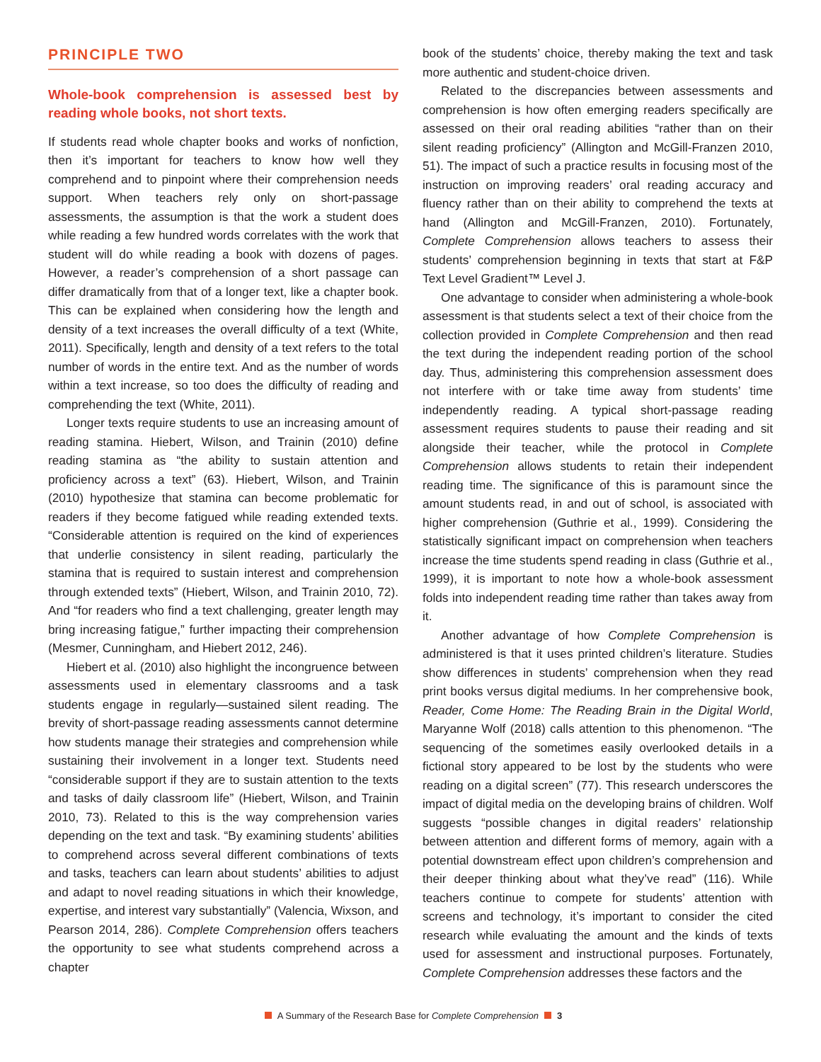PRINCIPLE TWO
Whole-book comprehension is assessed best by reading whole books, not short texts.
If students read whole chapter books and works of nonfiction, then it’s important for teachers to know how well they comprehend and to pinpoint where their comprehension needs support. When teachers rely only on short-passage assessments, the assumption is that the work a student does while reading a few hundred words correlates with the work that student will do while reading a book with dozens of pages. However, a reader’s comprehension of a short passage can differ dramatically from that of a longer text, like a chapter book. This can be explained when considering how the length and density of a text increases the overall difficulty of a text (White, 2011). Specifically, length and density of a text refers to the total number of words in the entire text. And as the number of words within a text increase, so too does the difficulty of reading and comprehending the text (White, 2011).
Longer texts require students to use an increasing amount of reading stamina. Hiebert, Wilson, and Trainin (2010) define reading stamina as “the ability to sustain attention and proficiency across a text” (63). Hiebert, Wilson, and Trainin (2010) hypothesize that stamina can become problematic for readers if they become fatigued while reading extended texts. “Considerable attention is required on the kind of experiences that underlie consistency in silent reading, particularly the stamina that is required to sustain interest and comprehension through extended texts” (Hiebert, Wilson, and Trainin 2010, 72). And “for readers who find a text challenging, greater length may bring increasing fatigue,” further impacting their comprehension (Mesmer, Cunningham, and Hiebert 2012, 246).
Hiebert et al. (2010) also highlight the incongruence between assessments used in elementary classrooms and a task students engage in regularly—sustained silent reading. The brevity of short-passage reading assessments cannot determine how students manage their strategies and comprehension while sustaining their involvement in a longer text. Students need “considerable support if they are to sustain attention to the texts and tasks of daily classroom life” (Hiebert, Wilson, and Trainin 2010, 73). Related to this is the way comprehension varies depending on the text and task. “By examining students’ abilities to comprehend across several different combinations of texts and tasks, teachers can learn about students’ abilities to adjust and adapt to novel reading situations in which their knowledge, expertise, and interest vary substantially” (Valencia, Wixson, and Pearson 2014, 286). Complete Comprehension offers teachers the opportunity to see what students comprehend across a chapter
book of the students’ choice, thereby making the text and task more authentic and student-choice driven.
Related to the discrepancies between assessments and comprehension is how often emerging readers specifically are assessed on their oral reading abilities “rather than on their silent reading proficiency” (Allington and McGill-Franzen 2010, 51). The impact of such a practice results in focusing most of the instruction on improving readers’ oral reading accuracy and fluency rather than on their ability to comprehend the texts at hand (Allington and McGill-Franzen, 2010). Fortunately, Complete Comprehension allows teachers to assess their students’ comprehension beginning in texts that start at F&P Text Level Gradient™ Level J.
One advantage to consider when administering a whole-book assessment is that students select a text of their choice from the collection provided in Complete Comprehension and then read the text during the independent reading portion of the school day. Thus, administering this comprehension assessment does not interfere with or take time away from students’ time independently reading. A typical short-passage reading assessment requires students to pause their reading and sit alongside their teacher, while the protocol in Complete Comprehension allows students to retain their independent reading time. The significance of this is paramount since the amount students read, in and out of school, is associated with higher comprehension (Guthrie et al., 1999). Considering the statistically significant impact on comprehension when teachers increase the time students spend reading in class (Guthrie et al., 1999), it is important to note how a whole-book assessment folds into independent reading time rather than takes away from it.
Another advantage of how Complete Comprehension is administered is that it uses printed children’s literature. Studies show differences in students’ comprehension when they read print books versus digital mediums. In her comprehensive book, Reader, Come Home: The Reading Brain in the Digital World, Maryanne Wolf (2018) calls attention to this phenomenon. “The sequencing of the sometimes easily overlooked details in a fictional story appeared to be lost by the students who were reading on a digital screen” (77). This research underscores the impact of digital media on the developing brains of children. Wolf suggests “possible changes in digital readers’ relationship between attention and different forms of memory, again with a potential downstream effect upon children’s comprehension and their deeper thinking about what they’ve read” (116). While teachers continue to compete for students’ attention with screens and technology, it’s important to consider the cited research while evaluating the amount and the kinds of texts used for assessment and instructional purposes. Fortunately, Complete Comprehension addresses these factors and the
A Summary of the Research Base for Complete Comprehension 3